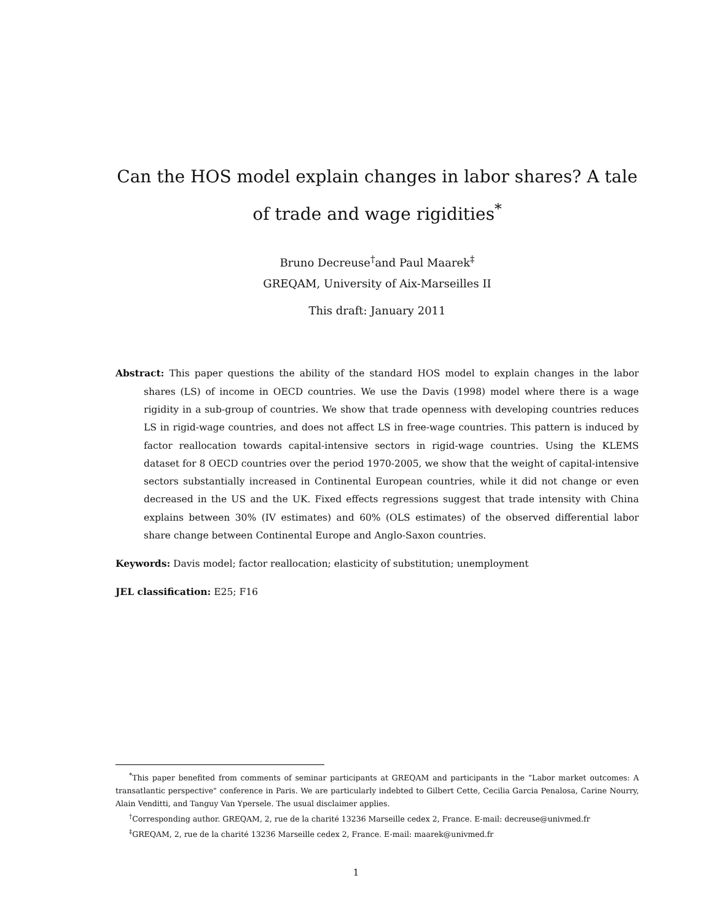Can the HOS model explain changes in labor shares? A tale of trade and wage rigidities<sup>*</sup>
Bruno Decreuse<sup>†</sup>and Paul Maarek<sup>‡</sup>
GREQAM, University of Aix-Marseilles II
This draft: January 2011
Abstract: This paper questions the ability of the standard HOS model to explain changes in the labor shares (LS) of income in OECD countries. We use the Davis (1998) model where there is a wage rigidity in a sub-group of countries. We show that trade openness with developing countries reduces LS in rigid-wage countries, and does not affect LS in free-wage countries. This pattern is induced by factor reallocation towards capital-intensive sectors in rigid-wage countries. Using the KLEMS dataset for 8 OECD countries over the period 1970-2005, we show that the weight of capital-intensive sectors substantially increased in Continental European countries, while it did not change or even decreased in the US and the UK. Fixed effects regressions suggest that trade intensity with China explains between 30% (IV estimates) and 60% (OLS estimates) of the observed differential labor share change between Continental Europe and Anglo-Saxon countries.
Keywords: Davis model; factor reallocation; elasticity of substitution; unemployment
JEL classification: E25; F16
<sup>*</sup> This paper benefited from comments of seminar participants at GREQAM and participants in the “Labor market outcomes: A transatlantic perspective" conference in Paris. We are particularly indebted to Gilbert Cette, Cecilia Garcia Penalosa, Carine Nourry, Alain Venditti, and Tanguy Van Ypersele. The usual disclaimer applies.
<sup>†</sup> Corresponding author. GREQAM, 2, rue de la charité 13236 Marseille cedex 2, France. E-mail: decreuse@univmed.fr
<sup>‡</sup> GREQAM, 2, rue de la charité 13236 Marseille cedex 2, France. E-mail: maarek@univmed.fr
1